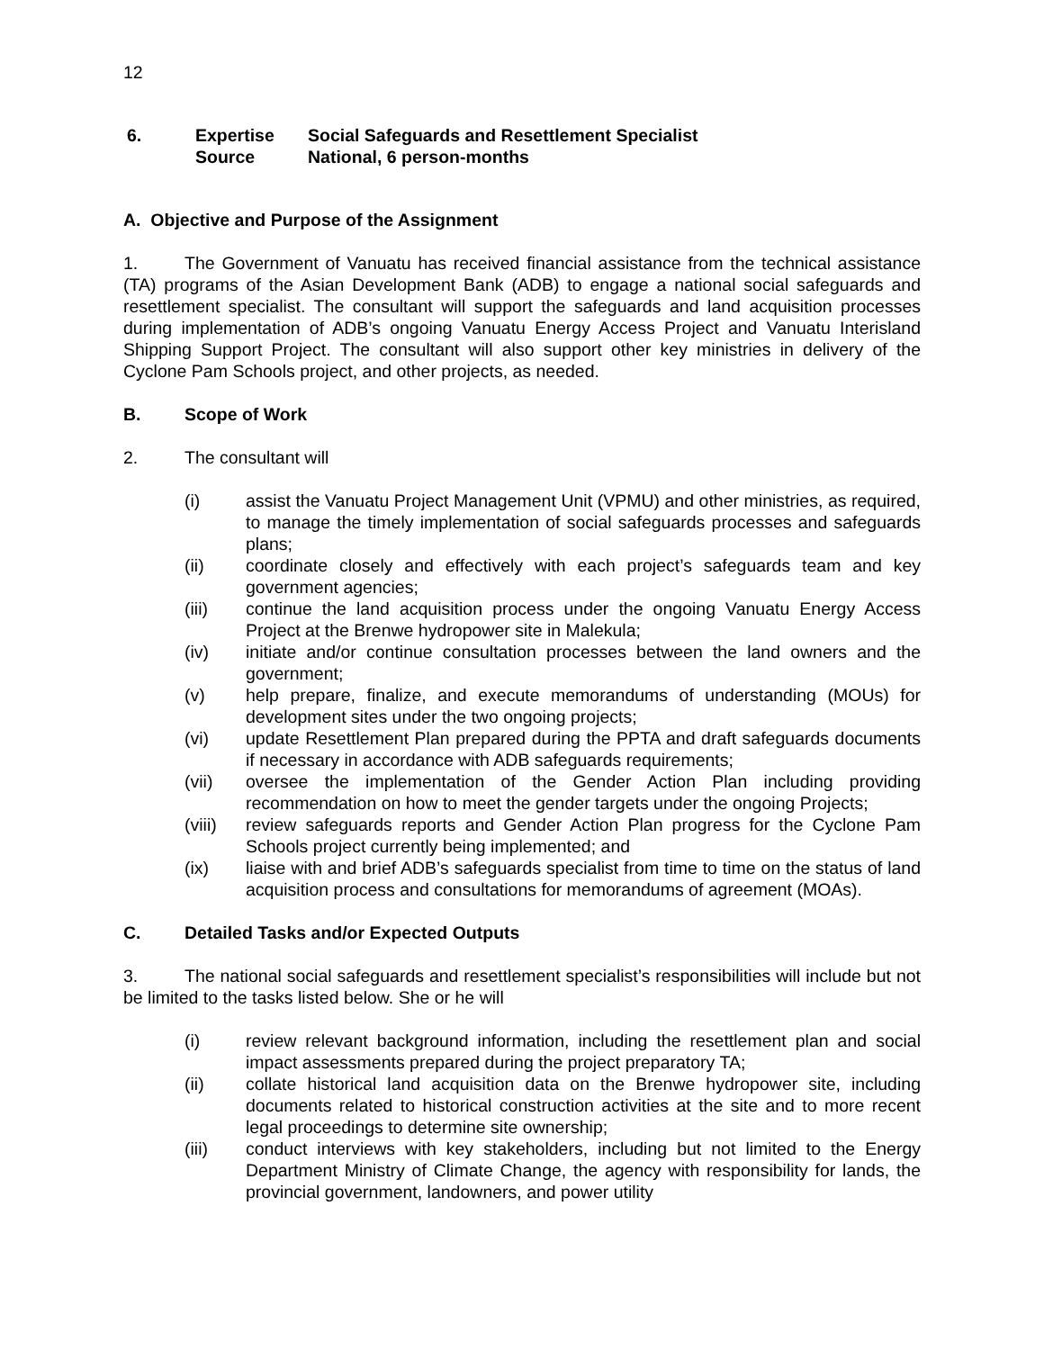12
6.
Expertise
Source
Social Safeguards and Resettlement Specialist
National, 6 person-months
A. Objective and Purpose of the Assignment
1. The Government of Vanuatu has received financial assistance from the technical assistance (TA) programs of the Asian Development Bank (ADB) to engage a national social safeguards and resettlement specialist. The consultant will support the safeguards and land acquisition processes during implementation of ADB’s ongoing Vanuatu Energy Access Project and Vanuatu Interisland Shipping Support Project. The consultant will also support other key ministries in delivery of the Cyclone Pam Schools project, and other projects, as needed.
B. Scope of Work
2. The consultant will
(i) assist the Vanuatu Project Management Unit (VPMU) and other ministries, as required, to manage the timely implementation of social safeguards processes and safeguards plans;
(ii) coordinate closely and effectively with each project’s safeguards team and key government agencies;
(iii) continue the land acquisition process under the ongoing Vanuatu Energy Access Project at the Brenwe hydropower site in Malekula;
(iv) initiate and/or continue consultation processes between the land owners and the government;
(v) help prepare, finalize, and execute memorandums of understanding (MOUs) for development sites under the two ongoing projects;
(vi) update Resettlement Plan prepared during the PPTA and draft safeguards documents if necessary in accordance with ADB safeguards requirements;
(vii) oversee the implementation of the Gender Action Plan including providing recommendation on how to meet the gender targets under the ongoing Projects;
(viii) review safeguards reports and Gender Action Plan progress for the Cyclone Pam Schools project currently being implemented; and
(ix) liaise with and brief ADB’s safeguards specialist from time to time on the status of land acquisition process and consultations for memorandums of agreement (MOAs).
C. Detailed Tasks and/or Expected Outputs
3. The national social safeguards and resettlement specialist’s responsibilities will include but not be limited to the tasks listed below. She or he will
(i) review relevant background information, including the resettlement plan and social impact assessments prepared during the project preparatory TA;
(ii) collate historical land acquisition data on the Brenwe hydropower site, including documents related to historical construction activities at the site and to more recent legal proceedings to determine site ownership;
(iii) conduct interviews with key stakeholders, including but not limited to the Energy Department Ministry of Climate Change, the agency with responsibility for lands, the provincial government, landowners, and power utility